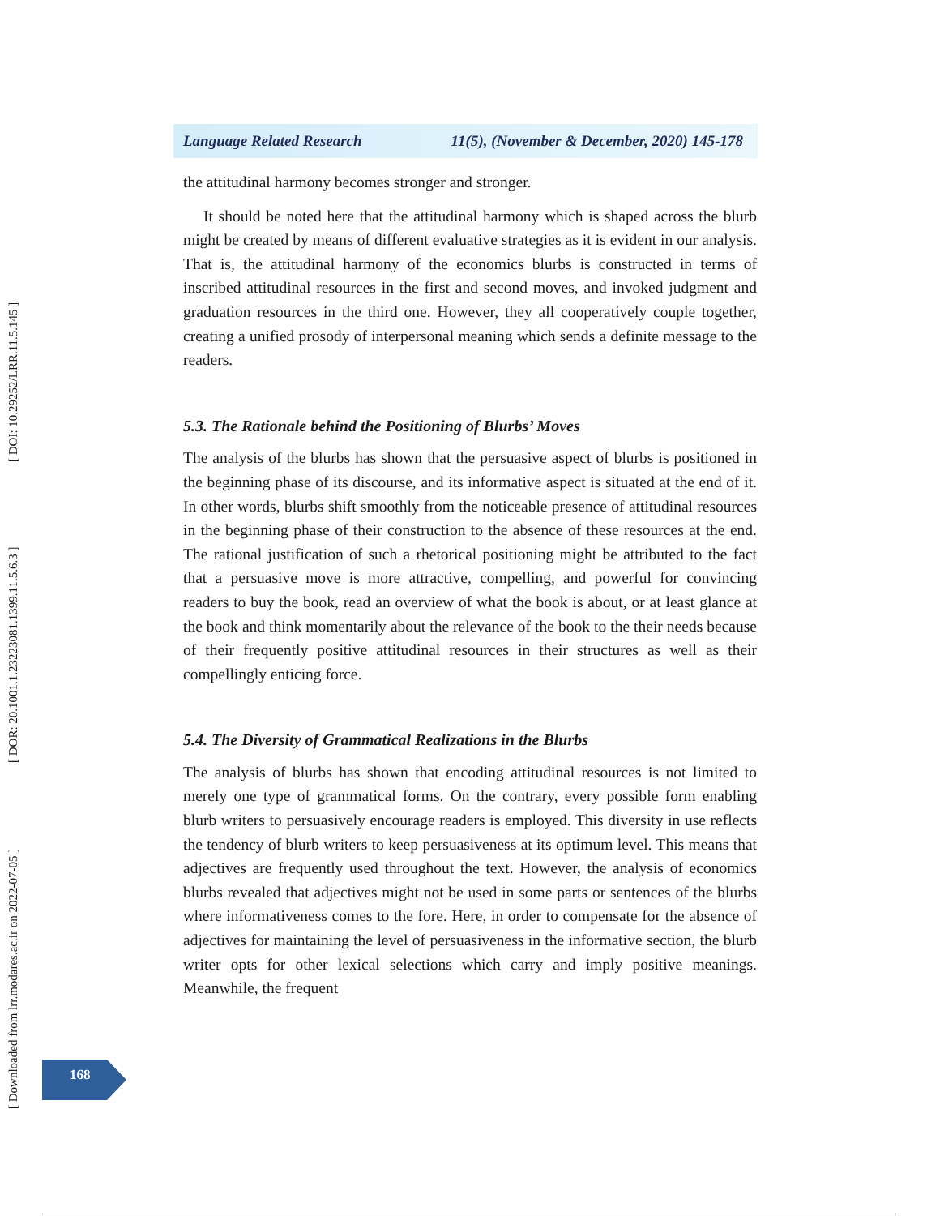Language Related Research 11(5), (November & December, 2020) 145-178
[ Downloaded from lrr.modares.ac.ir on 2022-07-05 ] [ DOR: 20.1001.1.23223081.1399.11.5.6.3 ] [ DOI: 10.29252/LRR.11.5.145 ]
the attitudinal harmony becomes stronger and stronger.
It should be noted here that the attitudinal harmony which is shaped across the blurb might be created by means of different evaluative strategies as it is evident in our analysis. That is, the attitudinal harmony of the economics blurbs is constructed in terms of inscribed attitudinal resources in the first and second moves, and invoked judgment and graduation resources in the third one. However, they all cooperatively couple together, creating a unified prosody of interpersonal meaning which sends a definite message to the readers.
5.3. The Rationale behind the Positioning of Blurbs’ Moves
The analysis of the blurbs has shown that the persuasive aspect of blurbs is positioned in the beginning phase of its discourse, and its informative aspect is situated at the end of it. In other words, blurbs shift smoothly from the noticeable presence of attitudinal resources in the beginning phase of their construction to the absence of these resources at the end. The rational justification of such a rhetorical positioning might be attributed to the fact that a persuasive move is more attractive, compelling, and powerful for convincing readers to buy the book, read an overview of what the book is about, or at least glance at the book and think momentarily about the relevance of the book to the their needs because of their frequently positive attitudinal resources in their structures as well as their compellingly enticing force.
5.4. The Diversity of Grammatical Realizations in the Blurbs
The analysis of blurbs has shown that encoding attitudinal resources is not limited to merely one type of grammatical forms. On the contrary, every possible form enabling blurb writers to persuasively encourage readers is employed. This diversity in use reflects the tendency of blurb writers to keep persuasiveness at its optimum level. This means that adjectives are frequently used throughout the text. However, the analysis of economics blurbs revealed that adjectives might not be used in some parts or sentences of the blurbs where informativeness comes to the fore. Here, in order to compensate for the absence of adjectives for maintaining the level of persuasiveness in the informative section, the blurb writer opts for other lexical selections which carry and imply positive meanings. Meanwhile, the frequent
168